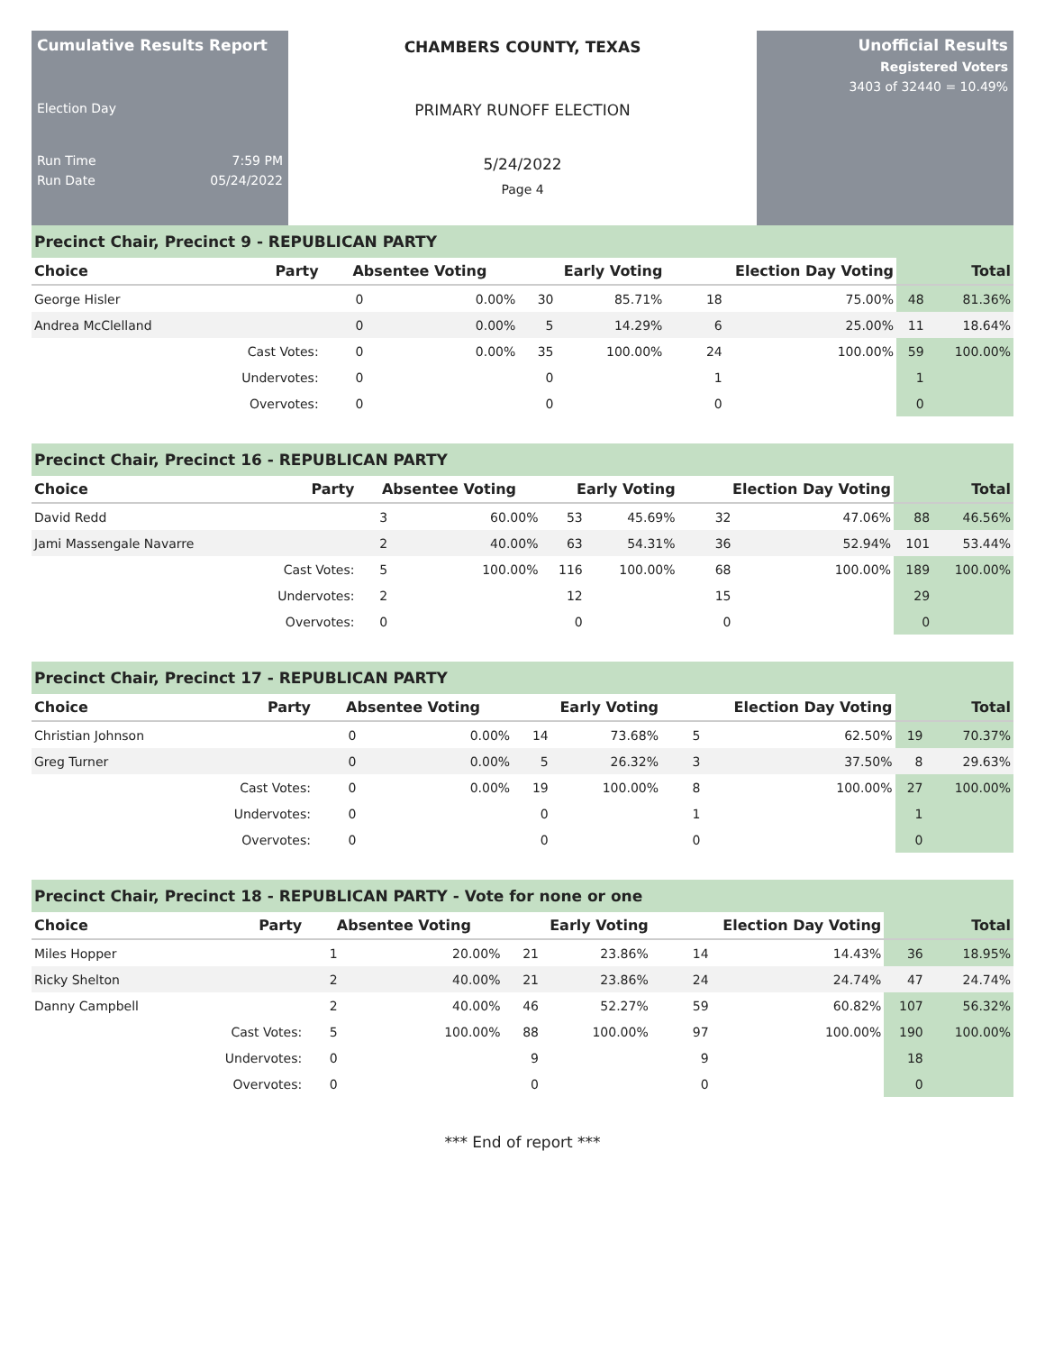Cumulative Results Report
Election Day
Run Time 7:59 PM
Run Date 05/24/2022
CHAMBERS COUNTY, TEXAS
PRIMARY RUNOFF ELECTION
5/24/2022
Page 4
Unofficial Results
Registered Voters
3403 of 32440 = 10.49%
| Precinct Chair, Precinct 9 - REPUBLICAN PARTY | | | | | | | | | |
| Choice | Party | Absentee Voting | | Early Voting | | Election Day Voting | | Total | |
| George Hisler | | 0 | 0.00% | 30 | 85.71% | 18 | 75.00% | 48 | 81.36% |
| Andrea McClelland | | 0 | 0.00% | 5 | 14.29% | 6 | 25.00% | 11 | 18.64% |
| | Cast Votes: | 0 | 0.00% | 35 | 100.00% | 24 | 100.00% | 59 | 100.00% |
| | Undervotes: | 0 | | 0 | | 1 | | 1 | |
| | Overvotes: | 0 | | 0 | | 0 | | 0 | |
| Precinct Chair, Precinct 16 - REPUBLICAN PARTY | | | | | | | | | |
| Choice | Party | Absentee Voting | | Early Voting | | Election Day Voting | | Total | |
| David Redd | | 3 | 60.00% | 53 | 45.69% | 32 | 47.06% | 88 | 46.56% |
| Jami Massengale Navarre | | 2 | 40.00% | 63 | 54.31% | 36 | 52.94% | 101 | 53.44% |
| | Cast Votes: | 5 | 100.00% | 116 | 100.00% | 68 | 100.00% | 189 | 100.00% |
| | Undervotes: | 2 | | 12 | | 15 | | 29 | |
| | Overvotes: | 0 | | 0 | | 0 | | 0 | |
| Precinct Chair, Precinct 17 - REPUBLICAN PARTY | | | | | | | | | |
| Choice | Party | Absentee Voting | | Early Voting | | Election Day Voting | | Total | |
| Christian Johnson | | 0 | 0.00% | 14 | 73.68% | 5 | 62.50% | 19 | 70.37% |
| Greg Turner | | 0 | 0.00% | 5 | 26.32% | 3 | 37.50% | 8 | 29.63% |
| | Cast Votes: | 0 | 0.00% | 19 | 100.00% | 8 | 100.00% | 27 | 100.00% |
| | Undervotes: | 0 | | 0 | | 1 | | 1 | |
| | Overvotes: | 0 | | 0 | | 0 | | 0 | |
| Precinct Chair, Precinct 18 - REPUBLICAN PARTY - Vote for none or one | | | | | | | | | |
| Choice | Party | Absentee Voting | | Early Voting | | Election Day Voting | | Total | |
| Miles Hopper | | 1 | 20.00% | 21 | 23.86% | 14 | 14.43% | 36 | 18.95% |
| Ricky Shelton | | 2 | 40.00% | 21 | 23.86% | 24 | 24.74% | 47 | 24.74% |
| Danny Campbell | | 2 | 40.00% | 46 | 52.27% | 59 | 60.82% | 107 | 56.32% |
| | Cast Votes: | 5 | 100.00% | 88 | 100.00% | 97 | 100.00% | 190 | 100.00% |
| | Undervotes: | 0 | | 9 | | 9 | | 18 | |
| | Overvotes: | 0 | | 0 | | 0 | | 0 | |
*** End of report ***